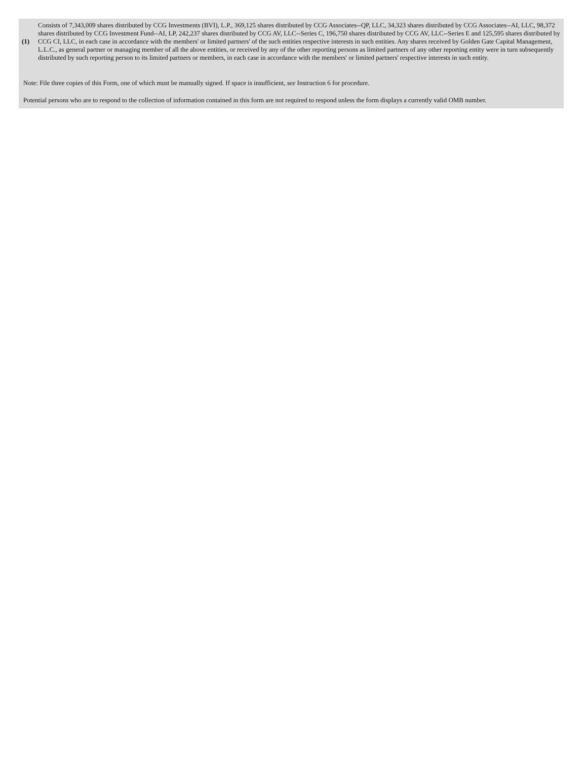| (1) | Consists of 7,343,009 shares distributed by CCG Investments (BVI), L.P., 369,125 shares distributed by CCG Associates--QP, LLC, 34,323 shares distributed by CCG Associates--AI, LLC, 98,372 shares distributed by CCG Investment Fund--AI, LP, 242,237 shares distributed by CCG AV, LLC--Series C, 196,750 shares distributed by CCG AV, LLC--Series E and 125,595 shares distributed by CCG CI, LLC, in each case in accordance with the members' or limited partners' of the such entities respective interests in such entities. Any shares received by Golden Gate Capital Management, L.L.C., as general partner or managing member of all the above entities, or received by any of the other reporting persons as limited partners of any other reporting entity were in turn subsequently distributed by such reporting person to its limited partners or members, in each case in accordance with the members' or limited partners' respective interests in such entity. |
Note: File three copies of this Form, one of which must be manually signed. If space is insufficient, see Instruction 6 for procedure.
Potential persons who are to respond to the collection of information contained in this form are not required to respond unless the form displays a currently valid OMB number.